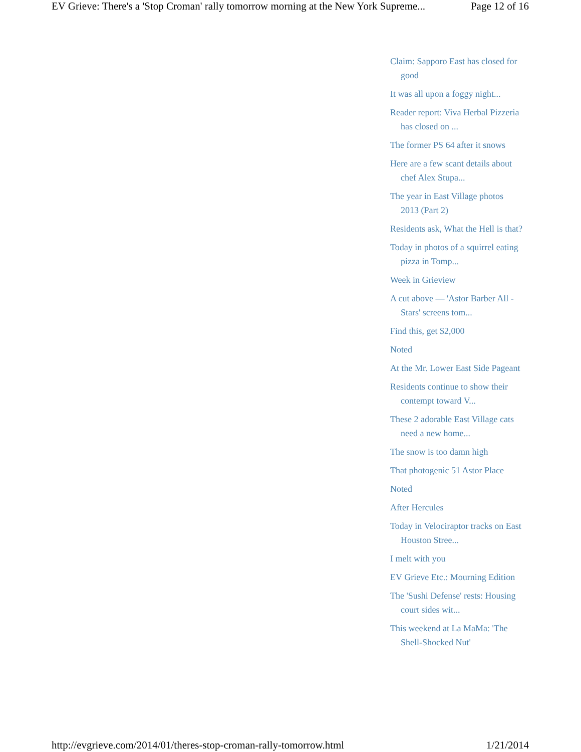EV Grieve: There's a 'Stop Croman' rally tomorrow morning at the New York Supreme... Page 12 of 16
Claim: Sapporo East has closed for good
It was all upon a foggy night...
Reader report: Viva Herbal Pizzeria has closed on ...
The former PS 64 after it snows
Here are a few scant details about chef Alex Stupa...
The year in East Village photos 2013 (Part 2)
Residents ask, What the Hell is that?
Today in photos of a squirrel eating pizza in Tomp...
Week in Grieview
A cut above — 'Astor Barber All -Stars' screens tom...
Find this, get $2,000
Noted
At the Mr. Lower East Side Pageant
Residents continue to show their contempt toward V...
These 2 adorable East Village cats need a new home...
The snow is too damn high
That photogenic 51 Astor Place
Noted
After Hercules
Today in Velociraptor tracks on East Houston Stree...
I melt with you
EV Grieve Etc.: Mourning Edition
The 'Sushi Defense' rests: Housing court sides wit...
This weekend at La MaMa: 'The Shell-Shocked Nut'
http://evgrieve.com/2014/01/theres-stop-croman-rally-tomorrow.html 1/21/2014